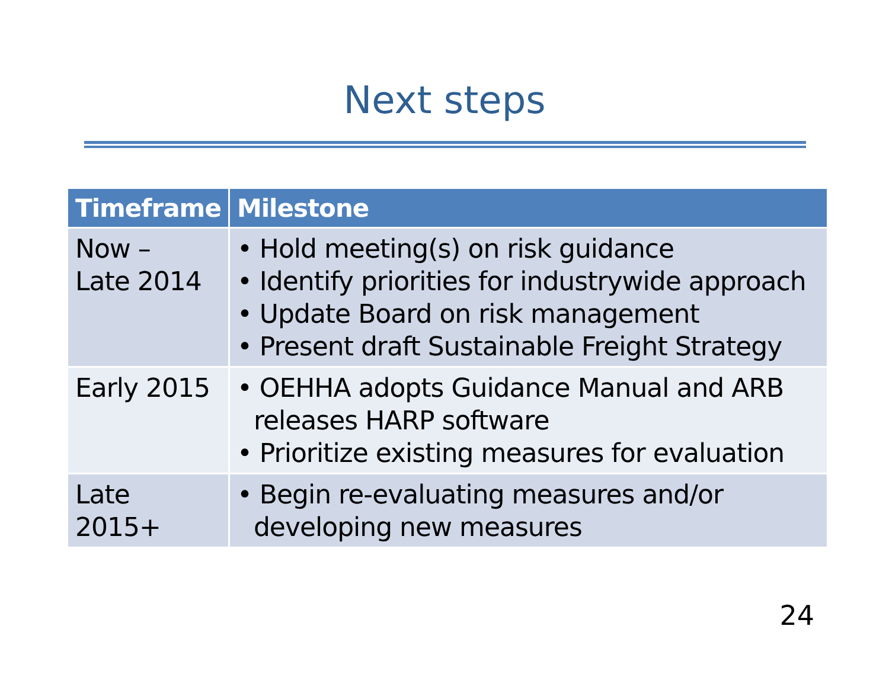Next steps
| Timeframe | Milestone |
| --- | --- |
| Now – Late 2014 | • Hold meeting(s) on risk guidance • Identify priorities for industrywide approach • Update Board on risk management • Present draft Sustainable Freight Strategy |
| Early 2015 | • OEHHA adopts Guidance Manual and ARB releases HARP software • Prioritize existing measures for evaluation |
| Late 2015+ | • Begin re-evaluating measures and/or developing new measures |
24